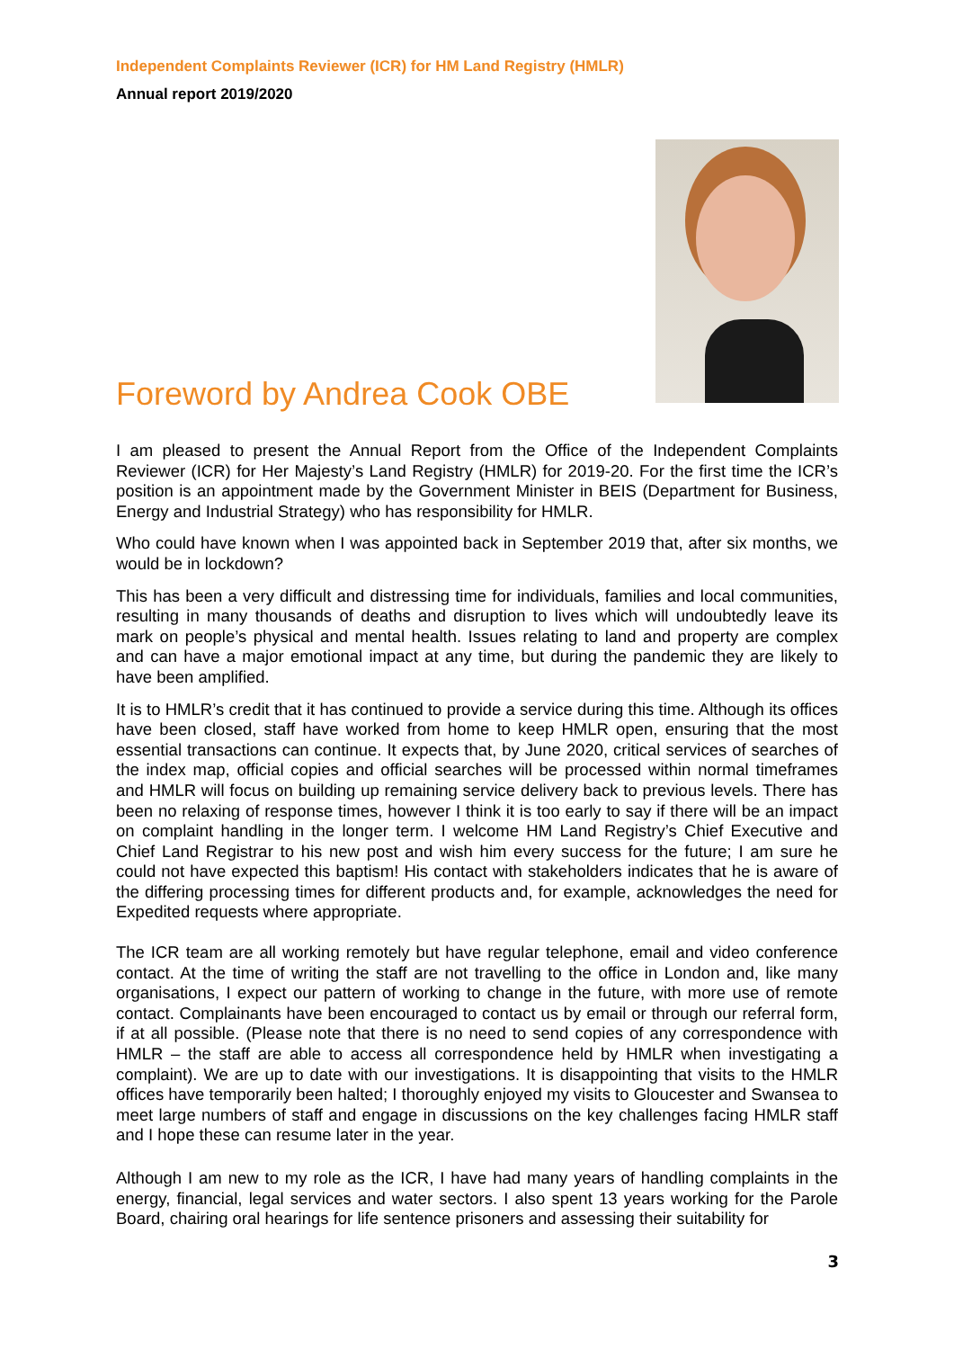Independent Complaints Reviewer (ICR) for HM Land Registry (HMLR)
Annual report 2019/2020
Foreword by Andrea Cook OBE
I am pleased to present the Annual Report from the Office of the Independent Complaints Reviewer (ICR) for Her Majesty’s Land Registry (HMLR) for 2019-20. For the first time the ICR’s position is an appointment made by the Government Minister in BEIS (Department for Business, Energy and Industrial Strategy) who has responsibility for HMLR.
Who could have known when I was appointed back in September 2019 that, after six months, we would be in lockdown?
This has been a very difficult and distressing time for individuals, families and local communities, resulting in many thousands of deaths and disruption to lives which will undoubtedly leave its mark on people’s physical and mental health. Issues relating to land and property are complex and can have a major emotional impact at any time, but during the pandemic they are likely to have been amplified.
It is to HMLR’s credit that it has continued to provide a service during this time. Although its offices have been closed, staff have worked from home to keep HMLR open, ensuring that the most essential transactions can continue. It expects that, by June 2020, critical services of searches of the index map, official copies and official searches will be processed within normal timeframes and HMLR will focus on building up remaining service delivery back to previous levels. There has been no relaxing of response times, however I think it is too early to say if there will be an impact on complaint handling in the longer term. I welcome HM Land Registry’s Chief Executive and Chief Land Registrar to his new post and wish him every success for the future; I am sure he could not have expected this baptism! His contact with stakeholders indicates that he is aware of the differing processing times for different products and, for example, acknowledges the need for Expedited requests where appropriate.
The ICR team are all working remotely but have regular telephone, email and video conference contact. At the time of writing the staff are not travelling to the office in London and, like many organisations, I expect our pattern of working to change in the future, with more use of remote contact. Complainants have been encouraged to contact us by email or through our referral form, if at all possible. (Please note that there is no need to send copies of any correspondence with HMLR – the staff are able to access all correspondence held by HMLR when investigating a complaint). We are up to date with our investigations. It is disappointing that visits to the HMLR offices have temporarily been halted; I thoroughly enjoyed my visits to Gloucester and Swansea to meet large numbers of staff and engage in discussions on the key challenges facing HMLR staff and I hope these can resume later in the year.
Although I am new to my role as the ICR, I have had many years of handling complaints in the energy, financial, legal services and water sectors. I also spent 13 years working for the Parole Board, chairing oral hearings for life sentence prisoners and assessing their suitability for
3